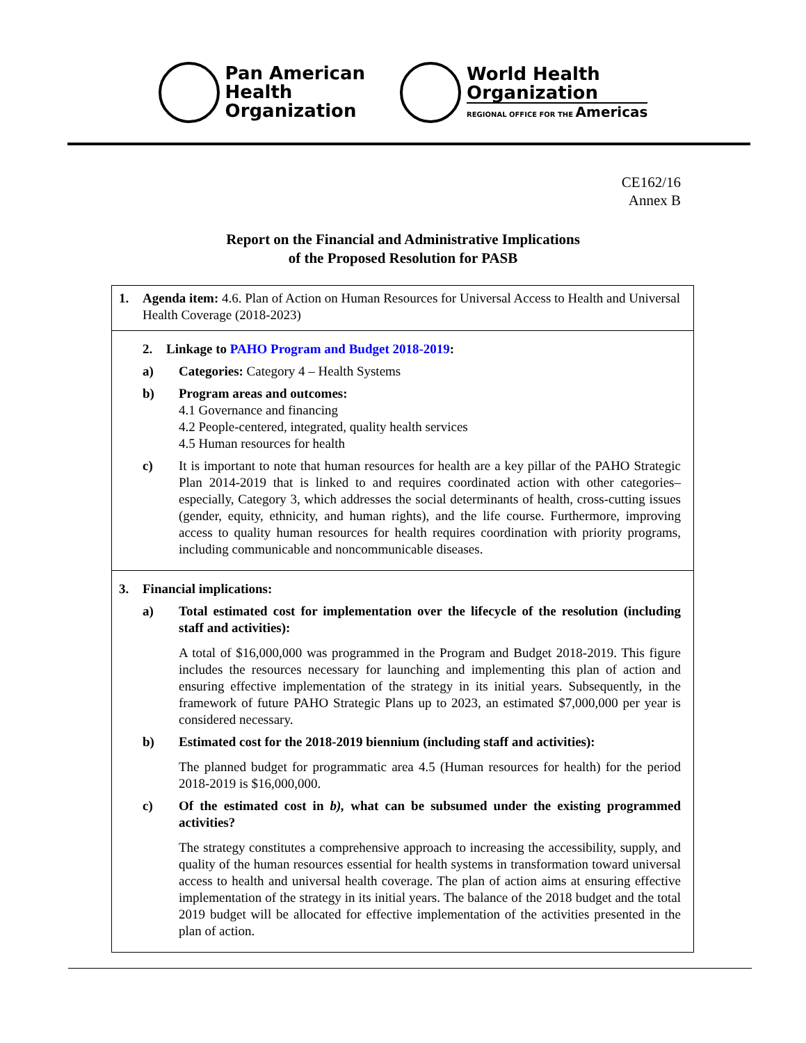Pan American
Health
Organization
World Health
Organization
REGIONAL OFFICE FOR THE Americas
CE162/16
Annex B
Report on the Financial and Administrative Implications
of the Proposed Resolution for PASB
| 1. Agenda item: 4.6. Plan of Action on Human Resources for Universal Access to Health and Universal Health Coverage (2018-2023) |
| 2. Linkage to PAHO Program and Budget 2018-2019 : a) Categories: Category 4 – Health Systems b) Program areas and outcomes: 4.1 Governance and financing 4.2 People-centered, integrated, quality health services 4.5 Human resources for health c) It is important to note that human resources for health are a key pillar of the PAHO Strategic Plan 2014-2019 that is linked to and requires coordinated action with other categories–especially, Category 3, which addresses the social determinants of health, cross-cutting issues (gender, equity, ethnicity, and human rights), and the life course. Furthermore, improving access to quality human resources for health requires coordination with priority programs, including communicable and noncommunicable diseases. |
| 3. Financial implications: a) Total estimated cost for implementation over the lifecycle of the resolution (including staff and activities): A total of $16,000,000 was programmed in the Program and Budget 2018-2019. This figure includes the resources necessary for launching and implementing this plan of action and ensuring effective implementation of the strategy in its initial years. Subsequently, in the framework of future PAHO Strategic Plans up to 2023, an estimated $7,000,000 per year is considered necessary. b) Estimated cost for the 2018-2019 biennium (including staff and activities): The planned budget for programmatic area 4.5 (Human resources for health) for the period 2018-2019 is $16,000,000. c) Of the estimated cost in b), what can be subsumed under the existing programmed activities? The strategy constitutes a comprehensive approach to increasing the accessibility, supply, and quality of the human resources essential for health systems in transformation toward universal access to health and universal health coverage. The plan of action aims at ensuring effective implementation of the strategy in its initial years. The balance of the 2018 budget and the total 2019 budget will be allocated for effective implementation of the activities presented in the plan of action. |